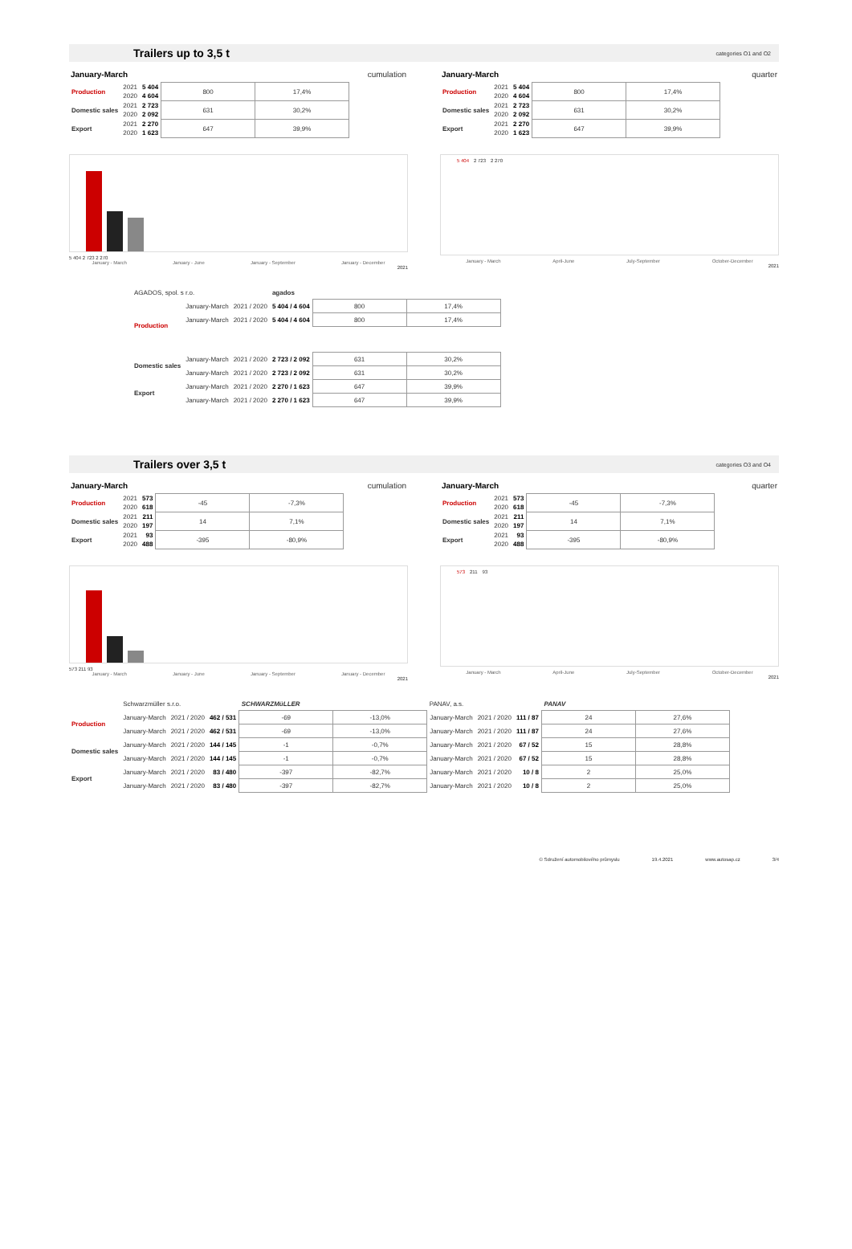Trailers up to 3,5 t
categories O1 and O2
January-March cumulation
| Production | 2021 | 5 404 | 800 | 17,4% |
| | 2020 | 4 604 | | |
| Domestic sales | 2021 | 2 723 | 631 | 30,2% |
| | 2020 | 2 092 | | |
| Export | 2021 | 2 270 | 647 | 39,9% |
| | 2020 | 1 623 | | |
5 404 2 723 2 270
January - March January - June January - September January - December
2021
January-March quarter
| Production | 2021 | 5 404 | 800 | 17,4% |
| | 2020 | 4 604 | | |
| Domestic sales | 2021 | 2 723 | 631 | 30,2% |
| | 2020 | 2 092 | | |
| Export | 2021 | 2 270 | 647 | 39,9% |
| | 2020 | 1 623 | | |
5 404 2 723 2 270
January - March April-June July-September October-December
2021
| AGADOS, spol. s r.o. | | | agados | | |
| Production | January-March | 2021 / 2020 | 5 404 / 4 604 | 800 | 17,4% |
| | January-March | 2021 / 2020 | 5 404 / 4 604 | 800 | 17,4% |
| Domestic sales | January-March | 2021 / 2020 | 2 723 / 2 092 | 631 | 30,2% |
| | January-March | 2021 / 2020 | 2 723 / 2 092 | 631 | 30,2% |
| Export | January-March | 2021 / 2020 | 2 270 / 1 623 | 647 | 39,9% |
| | January-March | 2021 / 2020 | 2 270 / 1 623 | 647 | 39,9% |
Trailers over 3,5 t
categories O3 and O4
January-March cumulation
| Production | 2021 | 573 | -45 | -7,3% |
| | 2020 | 618 | | |
| Domestic sales | 2021 | 211 | 14 | 7,1% |
| | 2020 | 197 | | |
| Export | 2021 | 93 | -395 | -80,9% |
| | 2020 | 488 | | |
573 211 93
January - March January - June January - September January - December
2021
January-March quarter
| Production | 2021 | 573 | -45 | -7,3% |
| | 2020 | 618 | | |
| Domestic sales | 2021 | 211 | 14 | 7,1% |
| | 2020 | 197 | | |
| Export | 2021 | 93 | -395 | -80,9% |
| | 2020 | 488 | | |
573 211 93
January - March April-June July-September October-December
2021
| | Schwarzmüller s.r.o. | | | SCHWARZMüLLER | | PANAV, a.s. | | | PANAV | |
| Production | January-March | 2021 / 2020 | 462 / 531 | -69 | -13,0% | January-March | 2021 / 2020 | 111 / 87 | 24 | 27,6% |
| | January-March | 2021 / 2020 | 462 / 531 | -69 | -13,0% | January-March | 2021 / 2020 | 111 / 87 | 24 | 27,6% |
| Domestic sales | January-March | 2021 / 2020 | 144 / 145 | -1 | -0,7% | January-March | 2021 / 2020 | 67 / 52 | 15 | 28,8% |
| | January-March | 2021 / 2020 | 144 / 145 | -1 | -0,7% | January-March | 2021 / 2020 | 67 / 52 | 15 | 28,8% |
| Export | January-March | 2021 / 2020 | 83 / 480 | -397 | -82,7% | January-March | 2021 / 2020 | 10 / 8 | 2 | 25,0% |
| | January-March | 2021 / 2020 | 83 / 480 | -397 | -82,7% | January-March | 2021 / 2020 | 10 / 8 | 2 | 25,0% |
© Sdružení automobilového průmyslu 19.4.2021 www.autosap.cz 3/4